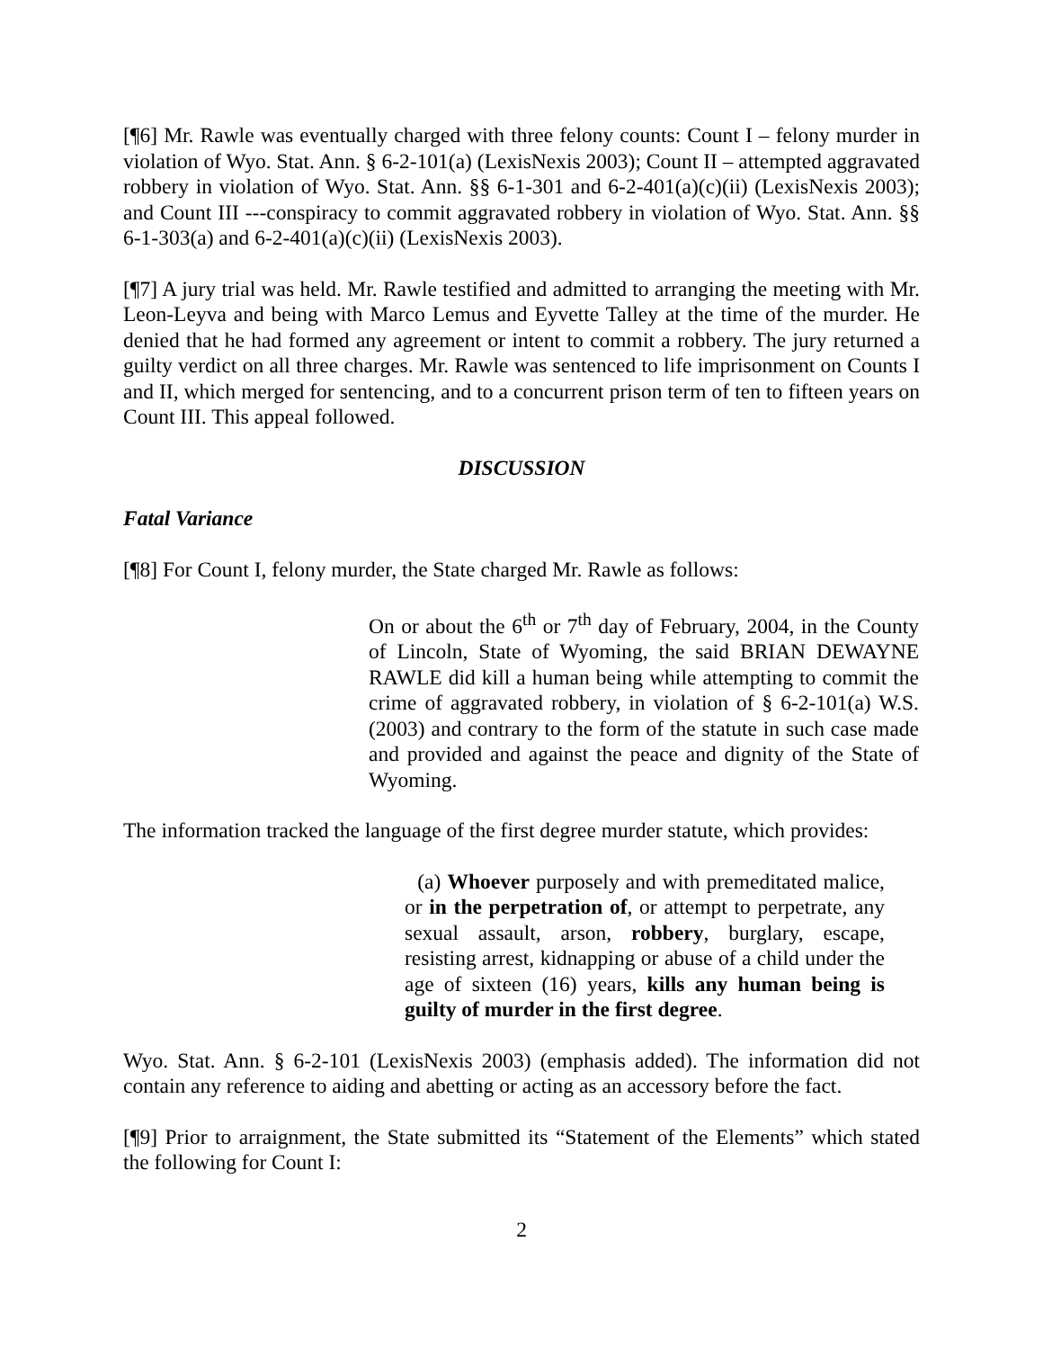[¶6] Mr. Rawle was eventually charged with three felony counts: Count I – felony murder in violation of Wyo. Stat. Ann. § 6-2-101(a) (LexisNexis 2003); Count II – attempted aggravated robbery in violation of Wyo. Stat. Ann. §§ 6-1-301 and 6-2-401(a)(c)(ii) (LexisNexis 2003); and Count III ---conspiracy to commit aggravated robbery in violation of Wyo. Stat. Ann. §§ 6-1-303(a) and 6-2-401(a)(c)(ii) (LexisNexis 2003).
[¶7] A jury trial was held. Mr. Rawle testified and admitted to arranging the meeting with Mr. Leon-Leyva and being with Marco Lemus and Eyvette Talley at the time of the murder. He denied that he had formed any agreement or intent to commit a robbery. The jury returned a guilty verdict on all three charges. Mr. Rawle was sentenced to life imprisonment on Counts I and II, which merged for sentencing, and to a concurrent prison term of ten to fifteen years on Count III. This appeal followed.
DISCUSSION
Fatal Variance
[¶8] For Count I, felony murder, the State charged Mr. Rawle as follows:
On or about the 6<sup>th</sup> or 7<sup>th</sup> day of February, 2004, in the County of Lincoln, State of Wyoming, the said BRIAN DEWAYNE RAWLE did kill a human being while attempting to commit the crime of aggravated robbery, in violation of § 6-2-101(a) W.S. (2003) and contrary to the form of the statute in such case made and provided and against the peace and dignity of the State of Wyoming.
The information tracked the language of the first degree murder statute, which provides:
(a) Whoever purposely and with premeditated malice, or in the perpetration of, or attempt to perpetrate, any sexual assault, arson, robbery, burglary, escape, resisting arrest, kidnapping or abuse of a child under the age of sixteen (16) years, kills any human being is guilty of murder in the first degree.
Wyo. Stat. Ann. § 6-2-101 (LexisNexis 2003) (emphasis added). The information did not contain any reference to aiding and abetting or acting as an accessory before the fact.
[¶9] Prior to arraignment, the State submitted its “Statement of the Elements” which stated the following for Count I:
2